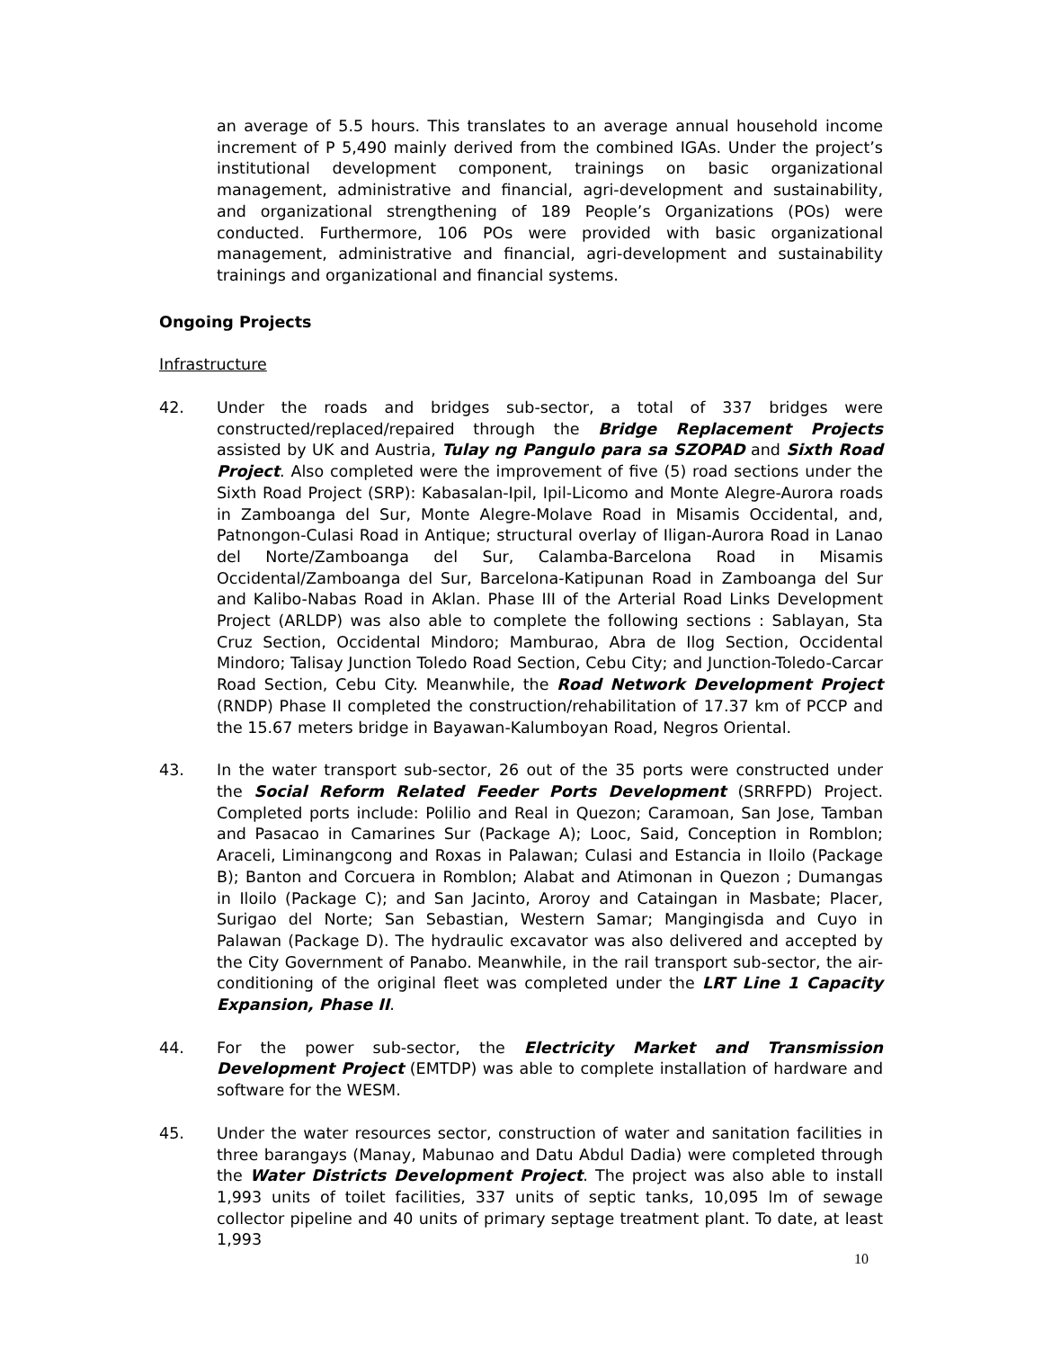an average of 5.5 hours. This translates to an average annual household income increment of P 5,490 mainly derived from the combined IGAs. Under the project’s institutional development component, trainings on basic organizational management, administrative and financial, agri-development and sustainability, and organizational strengthening of 189 People’s Organizations (POs) were conducted. Furthermore, 106 POs were provided with basic organizational management, administrative and financial, agri-development and sustainability trainings and organizational and financial systems.
Ongoing Projects
Infrastructure
42. Under the roads and bridges sub-sector, a total of 337 bridges were constructed/replaced/repaired through the Bridge Replacement Projects assisted by UK and Austria, Tulay ng Pangulo para sa SZOPAD and Sixth Road Project. Also completed were the improvement of five (5) road sections under the Sixth Road Project (SRP): Kabasalan-Ipil, Ipil-Licomo and Monte Alegre-Aurora roads in Zamboanga del Sur, Monte Alegre-Molave Road in Misamis Occidental, and, Patnongon-Culasi Road in Antique; structural overlay of Iligan-Aurora Road in Lanao del Norte/Zamboanga del Sur, Calamba-Barcelona Road in Misamis Occidental/Zamboanga del Sur, Barcelona-Katipunan Road in Zamboanga del Sur and Kalibo-Nabas Road in Aklan. Phase III of the Arterial Road Links Development Project (ARLDP) was also able to complete the following sections : Sablayan, Sta Cruz Section, Occidental Mindoro; Mamburao, Abra de Ilog Section, Occidental Mindoro; Talisay Junction Toledo Road Section, Cebu City; and Junction-Toledo-Carcar Road Section, Cebu City. Meanwhile, the Road Network Development Project (RNDP) Phase II completed the construction/rehabilitation of 17.37 km of PCCP and the 15.67 meters bridge in Bayawan-Kalumboyan Road, Negros Oriental.
43. In the water transport sub-sector, 26 out of the 35 ports were constructed under the Social Reform Related Feeder Ports Development (SRRFPD) Project. Completed ports include: Polilio and Real in Quezon; Caramoan, San Jose, Tamban and Pasacao in Camarines Sur (Package A); Looc, Said, Conception in Romblon; Araceli, Liminangcong and Roxas in Palawan; Culasi and Estancia in Iloilo (Package B); Banton and Corcuera in Romblon; Alabat and Atimonan in Quezon ; Dumangas in Iloilo (Package C); and San Jacinto, Aroroy and Cataingan in Masbate; Placer, Surigao del Norte; San Sebastian, Western Samar; Mangingisda and Cuyo in Palawan (Package D). The hydraulic excavator was also delivered and accepted by the City Government of Panabo. Meanwhile, in the rail transport sub-sector, the air-conditioning of the original fleet was completed under the LRT Line 1 Capacity Expansion, Phase II.
44. For the power sub-sector, the Electricity Market and Transmission Development Project (EMTDP) was able to complete installation of hardware and software for the WESM.
45. Under the water resources sector, construction of water and sanitation facilities in three barangays (Manay, Mabunao and Datu Abdul Dadia) were completed through the Water Districts Development Project. The project was also able to install 1,993 units of toilet facilities, 337 units of septic tanks, 10,095 lm of sewage collector pipeline and 40 units of primary septage treatment plant. To date, at least 1,993
10